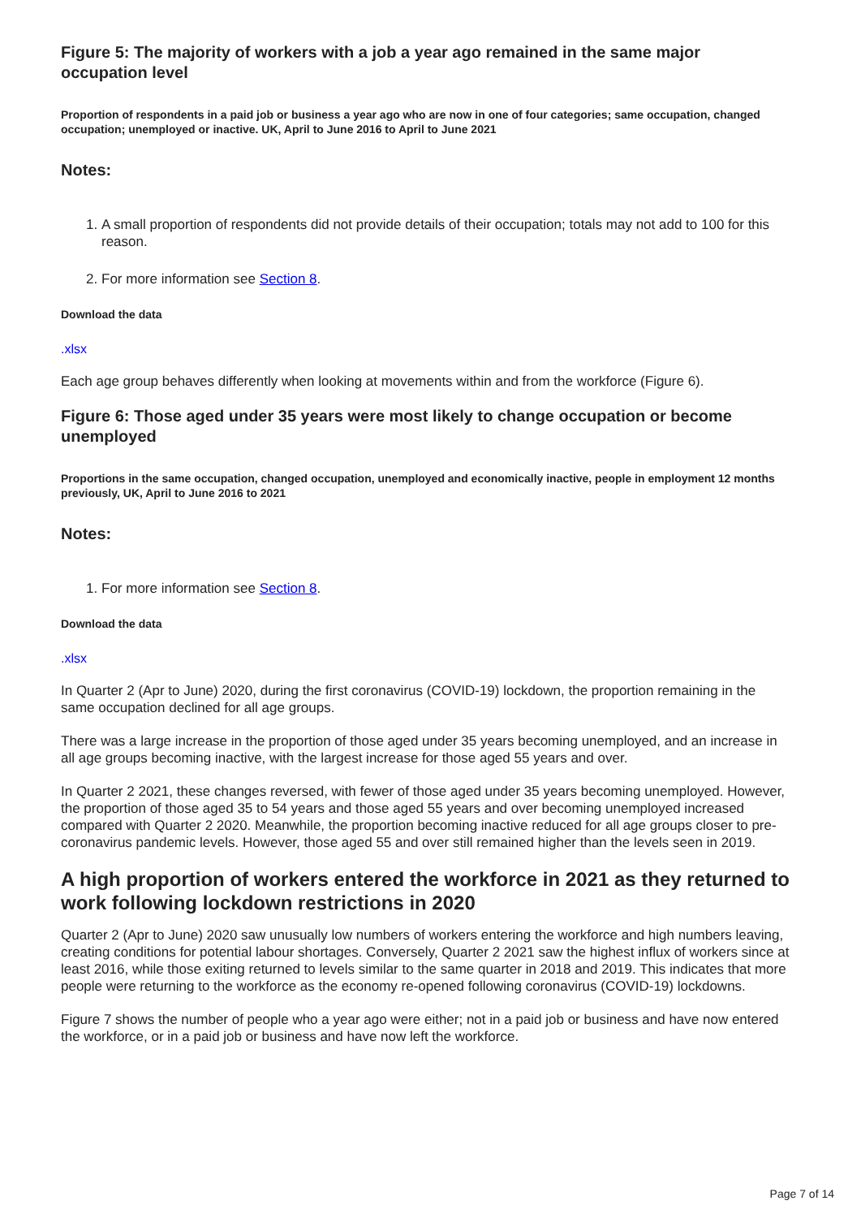Figure 5: The majority of workers with a job a year ago remained in the same major occupation level
Proportion of respondents in a paid job or business a year ago who are now in one of four categories; same occupation, changed occupation; unemployed or inactive. UK, April to June 2016 to April to June 2021
Notes:
1. A small proportion of respondents did not provide details of their occupation; totals may not add to 100 for this reason.
2. For more information see Section 8.
Download the data
.xlsx
Each age group behaves differently when looking at movements within and from the workforce (Figure 6).
Figure 6: Those aged under 35 years were most likely to change occupation or become unemployed
Proportions in the same occupation, changed occupation, unemployed and economically inactive, people in employment 12 months previously, UK, April to June 2016 to 2021
Notes:
1. For more information see Section 8.
Download the data
.xlsx
In Quarter 2 (Apr to June) 2020, during the first coronavirus (COVID-19) lockdown, the proportion remaining in the same occupation declined for all age groups.
There was a large increase in the proportion of those aged under 35 years becoming unemployed, and an increase in all age groups becoming inactive, with the largest increase for those aged 55 years and over.
In Quarter 2 2021, these changes reversed, with fewer of those aged under 35 years becoming unemployed. However, the proportion of those aged 35 to 54 years and those aged 55 years and over becoming unemployed increased compared with Quarter 2 2020. Meanwhile, the proportion becoming inactive reduced for all age groups closer to pre-coronavirus pandemic levels. However, those aged 55 and over still remained higher than the levels seen in 2019.
A high proportion of workers entered the workforce in 2021 as they returned to work following lockdown restrictions in 2020
Quarter 2 (Apr to June) 2020 saw unusually low numbers of workers entering the workforce and high numbers leaving, creating conditions for potential labour shortages. Conversely, Quarter 2 2021 saw the highest influx of workers since at least 2016, while those exiting returned to levels similar to the same quarter in 2018 and 2019. This indicates that more people were returning to the workforce as the economy re-opened following coronavirus (COVID-19) lockdowns.
Figure 7 shows the number of people who a year ago were either; not in a paid job or business and have now entered the workforce, or in a paid job or business and have now left the workforce.
Page 7 of 14